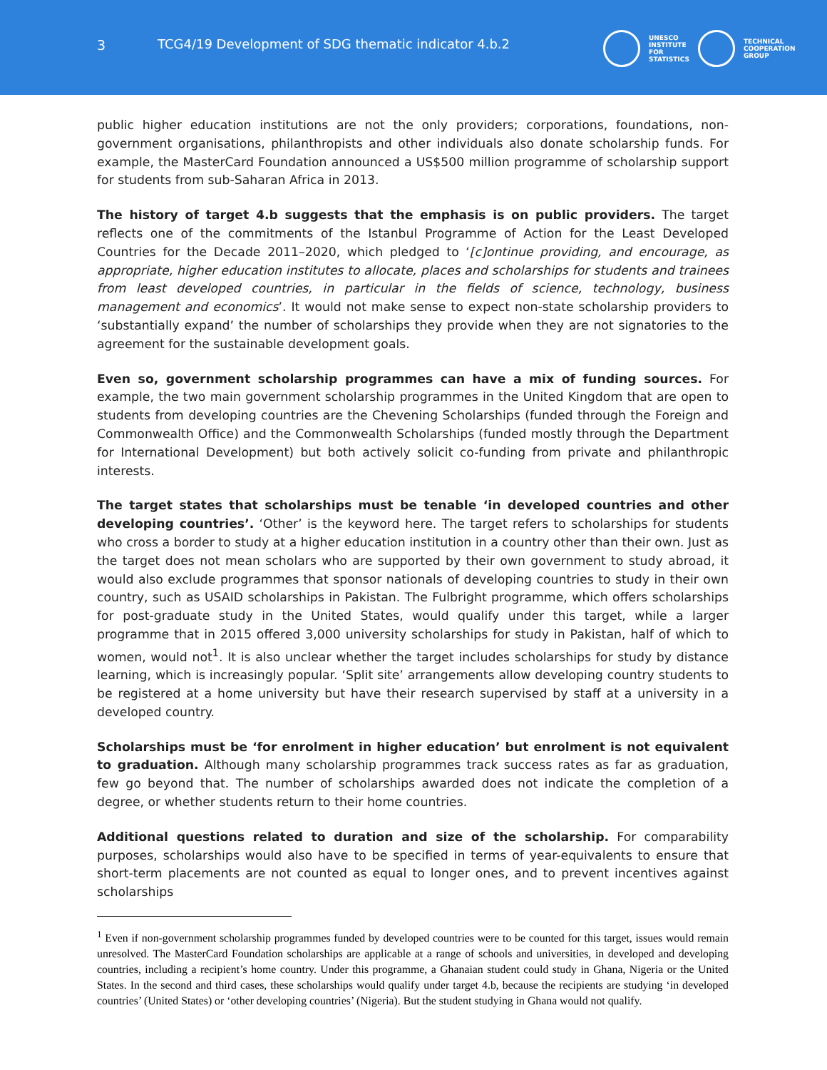3 TCG4/19 Development of SDG thematic indicator 4.b.2
UNESCO
INSTITUTE
FOR
STATISTICS
TECHNICAL
COOPERATION
GROUP
public higher education institutions are not the only providers; corporations, foundations, non-government organisations, philanthropists and other individuals also donate scholarship funds. For example, the MasterCard Foundation announced a US$500 million programme of scholarship support for students from sub-Saharan Africa in 2013.
The history of target 4.b suggests that the emphasis is on public providers. The target reflects one of the commitments of the Istanbul Programme of Action for the Least Developed Countries for the Decade 2011–2020, which pledged to ‘[c]ontinue providing, and encourage, as appropriate, higher education institutes to allocate, places and scholarships for students and trainees from least developed countries, in particular in the fields of science, technology, business management and economics’. It would not make sense to expect non-state scholarship providers to ‘substantially expand’ the number of scholarships they provide when they are not signatories to the agreement for the sustainable development goals.
Even so, government scholarship programmes can have a mix of funding sources. For example, the two main government scholarship programmes in the United Kingdom that are open to students from developing countries are the Chevening Scholarships (funded through the Foreign and Commonwealth Office) and the Commonwealth Scholarships (funded mostly through the Department for International Development) but both actively solicit co-funding from private and philanthropic interests.
The target states that scholarships must be tenable ‘in developed countries and other developing countries’. ‘Other’ is the keyword here. The target refers to scholarships for students who cross a border to study at a higher education institution in a country other than their own. Just as the target does not mean scholars who are supported by their own government to study abroad, it would also exclude programmes that sponsor nationals of developing countries to study in their own country, such as USAID scholarships in Pakistan. The Fulbright programme, which offers scholarships for post-graduate study in the United States, would qualify under this target, while a larger programme that in 2015 offered 3,000 university scholarships for study in Pakistan, half of which to women, would not<sup>1</sup>. It is also unclear whether the target includes scholarships for study by distance learning, which is increasingly popular. ‘Split site’ arrangements allow developing country students to be registered at a home university but have their research supervised by staff at a university in a developed country.
Scholarships must be ‘for enrolment in higher education’ but enrolment is not equivalent to graduation. Although many scholarship programmes track success rates as far as graduation, few go beyond that. The number of scholarships awarded does not indicate the completion of a degree, or whether students return to their home countries.
Additional questions related to duration and size of the scholarship. For comparability purposes, scholarships would also have to be specified in terms of year-equivalents to ensure that short-term placements are not counted as equal to longer ones, and to prevent incentives against scholarships
<sup>1</sup> Even if non-government scholarship programmes funded by developed countries were to be counted for this target, issues would remain unresolved. The MasterCard Foundation scholarships are applicable at a range of schools and universities, in developed and developing countries, including a recipient’s home country. Under this programme, a Ghanaian student could study in Ghana, Nigeria or the United States. In the second and third cases, these scholarships would qualify under target 4.b, because the recipients are studying ‘in developed countries’ (United States) or ‘other developing countries’ (Nigeria). But the student studying in Ghana would not qualify.